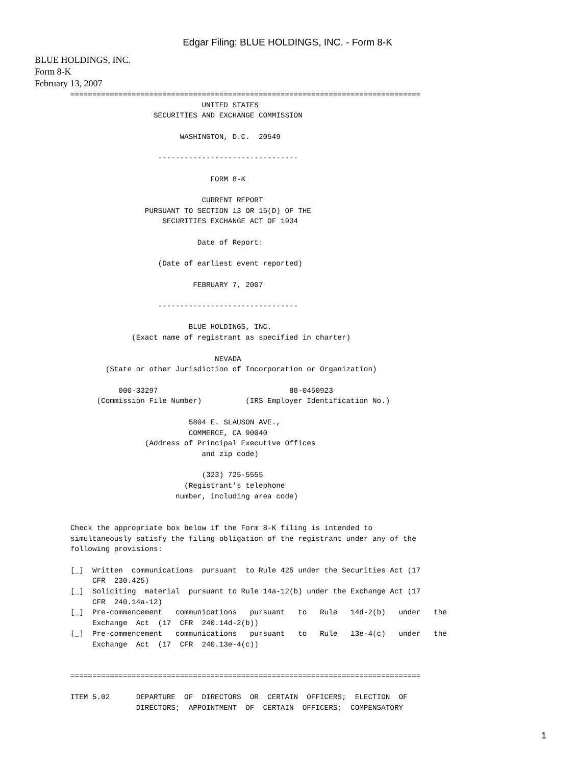Edgar Filing: BLUE HOLDINGS, INC. - Form 8-K
BLUE HOLDINGS, INC.
Form 8-K
February 13, 2007
================================================================================
                              UNITED STATES
                   SECURITIES AND EXCHANGE COMMISSION

                         WASHINGTON, D.C.  20549

                    --------------------------------

                                FORM 8-K

                              CURRENT REPORT
                 PURSUANT TO SECTION 13 OR 15(D) OF THE
                     SECURITIES EXCHANGE ACT OF 1934

                             Date of Report:

                    (Date of earliest event reported)

                            FEBRUARY 7, 2007

                    --------------------------------

                           BLUE HOLDINGS, INC.
              (Exact name of registrant as specified in charter)

                                 NEVADA
        (State or other Jurisdiction of Incorporation or Organization)

           000-33297                              88-0450923
      (Commission File Number)          (IRS Employer Identification No.)

                           5804 E. SLAUSON AVE.,
                           COMMERCE, CA 90040
                 (Address of Principal Executive Offices
                              and zip code)

                              (323) 725-5555
                          (Registrant's telephone
                        number, including area code)


Check the appropriate box below if the Form 8-K filing is intended to
simultaneously satisfy the filing obligation of the registrant under any of the
following provisions:

[_]  Written  communications  pursuant  to Rule 425 under the Securities Act (17
     CFR  230.425)
[_]  Soliciting  material  pursuant to Rule 14a-12(b) under the Exchange Act (17
     CFR  240.14a-12)
[_]  Pre-commencement   communications   pursuant   to   Rule   14d-2(b)   under   the
     Exchange  Act  (17  CFR  240.14d-2(b))
[_]  Pre-commencement   communications   pursuant   to   Rule   13e-4(c)   under   the
     Exchange  Act  (17  CFR  240.13e-4(c))


================================================================================

ITEM 5.02      DEPARTURE  OF  DIRECTORS  OR  CERTAIN  OFFICERS;  ELECTION  OF
               DIRECTORS;  APPOINTMENT  OF  CERTAIN  OFFICERS;  COMPENSATORY
1